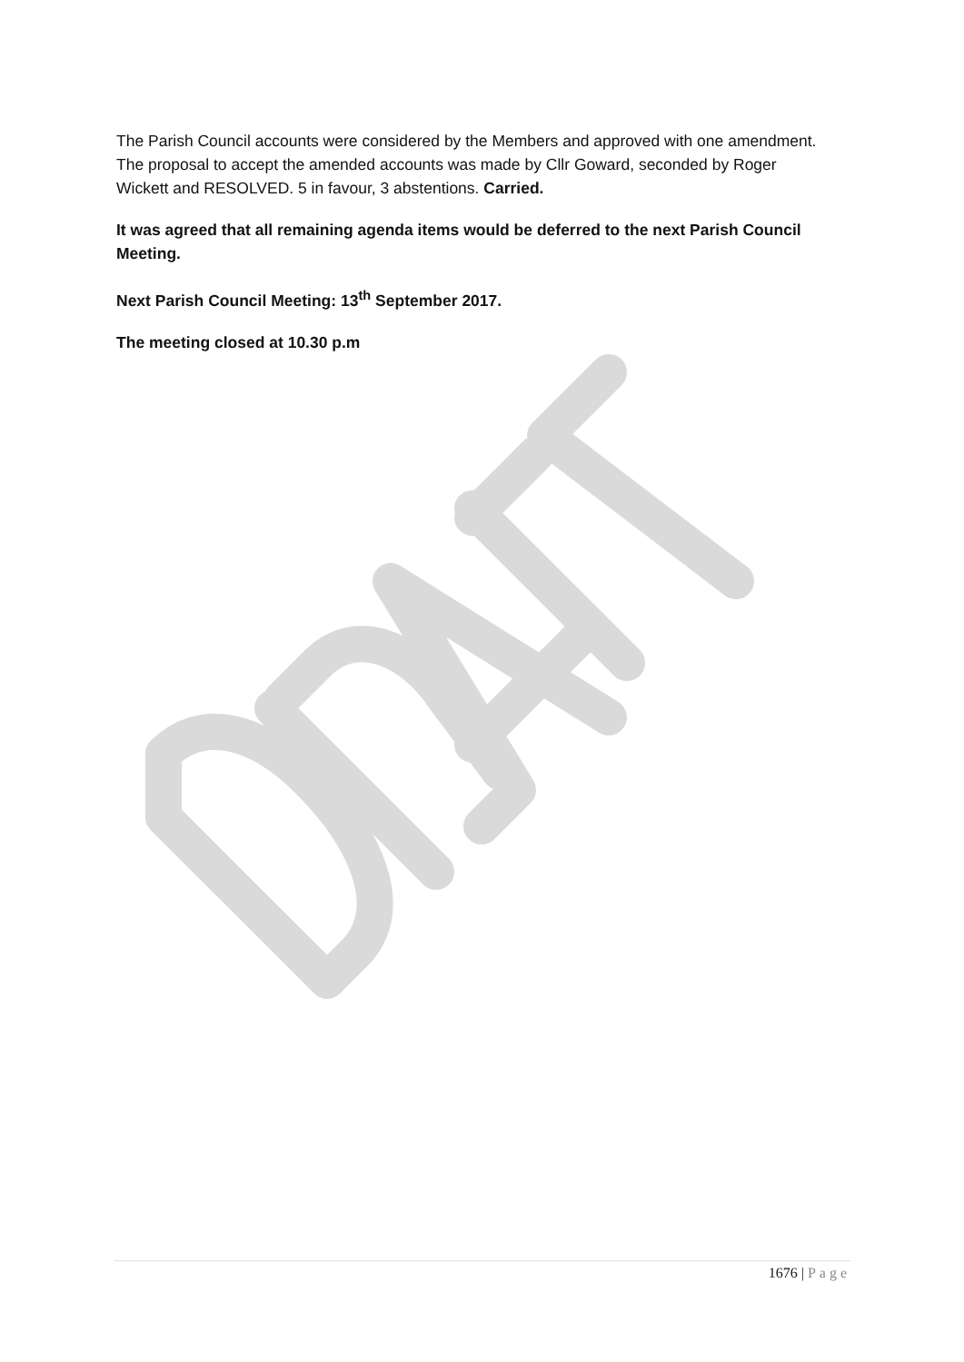The Parish Council accounts were considered by the Members and approved with one amendment. The proposal to accept the amended accounts was made by Cllr Goward, seconded by Roger Wickett and RESOLVED. 5 in favour, 3 abstentions. Carried.
It was agreed that all remaining agenda items would be deferred to the next Parish Council Meeting.
Next Parish Council Meeting: 13<sup>th</sup> September 2017.
The meeting closed at 10.30 p.m
1676 | Page